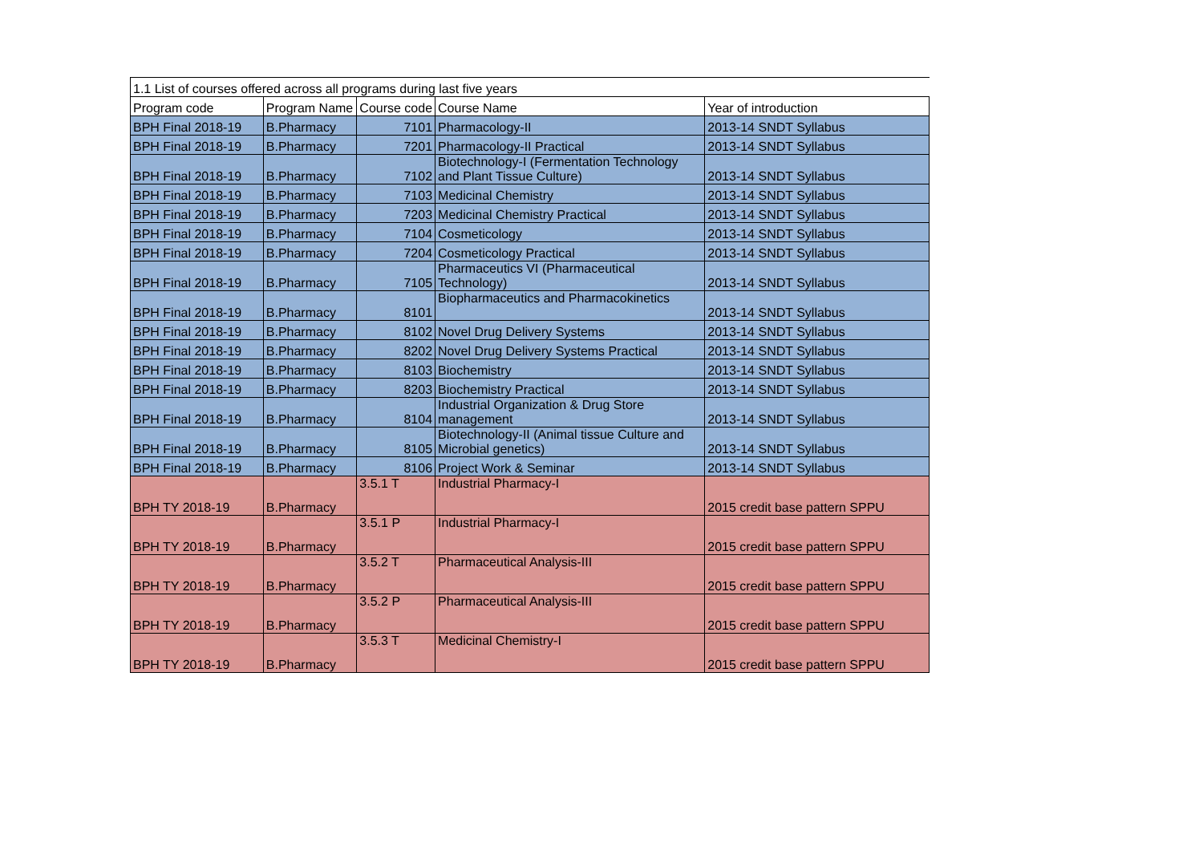| 1.1 List of courses offered across all programs during last five years | | | | |
| Program code | Program Name | Course code | Course Name | Year of introduction |
| BPH Final 2018-19 | B.Pharmacy | 7101 | Pharmacology-II | 2013-14 SNDT Syllabus |
| BPH Final 2018-19 | B.Pharmacy | 7201 | Pharmacology-II Practical | 2013-14 SNDT Syllabus |
| BPH Final 2018-19 | B.Pharmacy | 7102 | Biotechnology-I (Fermentation Technology and Plant Tissue Culture) | 2013-14 SNDT Syllabus |
| BPH Final 2018-19 | B.Pharmacy | 7103 | Medicinal Chemistry | 2013-14 SNDT Syllabus |
| BPH Final 2018-19 | B.Pharmacy | 7203 | Medicinal Chemistry Practical | 2013-14 SNDT Syllabus |
| BPH Final 2018-19 | B.Pharmacy | 7104 | Cosmeticology | 2013-14 SNDT Syllabus |
| BPH Final 2018-19 | B.Pharmacy | 7204 | Cosmeticology Practical | 2013-14 SNDT Syllabus |
| BPH Final 2018-19 | B.Pharmacy | 7105 | Pharmaceutics VI (Pharmaceutical Technology) | 2013-14 SNDT Syllabus |
| BPH Final 2018-19 | B.Pharmacy | 8101 | Biopharmaceutics and Pharmacokinetics | 2013-14 SNDT Syllabus |
| BPH Final 2018-19 | B.Pharmacy | 8102 | Novel Drug Delivery Systems | 2013-14 SNDT Syllabus |
| BPH Final 2018-19 | B.Pharmacy | 8202 | Novel Drug Delivery Systems Practical | 2013-14 SNDT Syllabus |
| BPH Final 2018-19 | B.Pharmacy | 8103 | Biochemistry | 2013-14 SNDT Syllabus |
| BPH Final 2018-19 | B.Pharmacy | 8203 | Biochemistry Practical | 2013-14 SNDT Syllabus |
| BPH Final 2018-19 | B.Pharmacy | 8104 | Industrial Organization & Drug Store management | 2013-14 SNDT Syllabus |
| BPH Final 2018-19 | B.Pharmacy | 8105 | Biotechnology-II (Animal tissue Culture and Microbial genetics) | 2013-14 SNDT Syllabus |
| BPH Final 2018-19 | B.Pharmacy | 8106 | Project Work & Seminar | 2013-14 SNDT Syllabus |
| BPH TY 2018-19 | B.Pharmacy | 3.5.1 T | Industrial Pharmacy-I | 2015 credit base pattern SPPU |
| BPH TY 2018-19 | B.Pharmacy | 3.5.1 P | Industrial Pharmacy-I | 2015 credit base pattern SPPU |
| BPH TY 2018-19 | B.Pharmacy | 3.5.2 T | Pharmaceutical Analysis-III | 2015 credit base pattern SPPU |
| BPH TY 2018-19 | B.Pharmacy | 3.5.2 P | Pharmaceutical Analysis-III | 2015 credit base pattern SPPU |
| BPH TY 2018-19 | B.Pharmacy | 3.5.3 T | Medicinal Chemistry-I | 2015 credit base pattern SPPU |